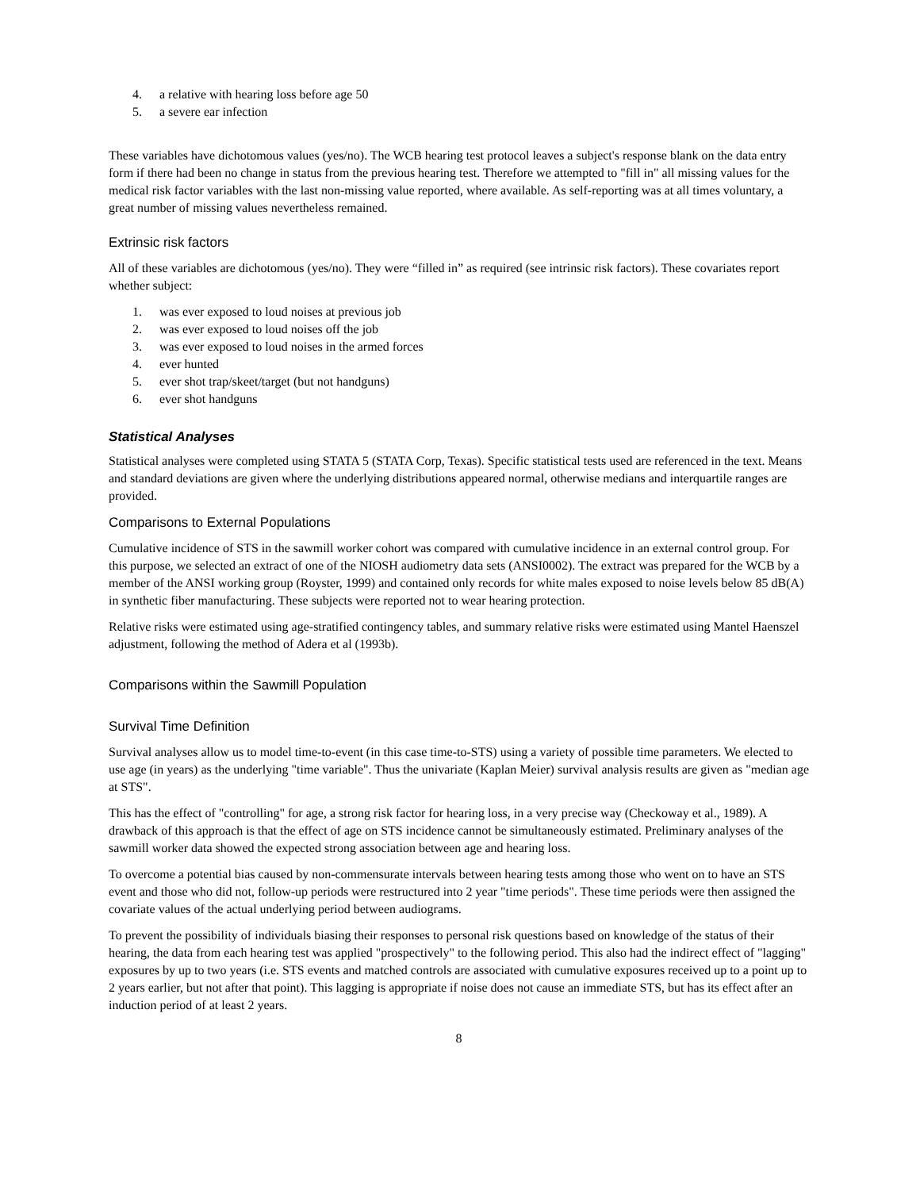4. a relative with hearing loss before age 50
5. a severe ear infection
These variables have dichotomous values (yes/no). The WCB hearing test protocol leaves a subject's response blank on the data entry form if there had been no change in status from the previous hearing test. Therefore we attempted to "fill in" all missing values for the medical risk factor variables with the last non-missing value reported, where available. As self-reporting was at all times voluntary, a great number of missing values nevertheless remained.
Extrinsic risk factors
All of these variables are dichotomous (yes/no). They were “filled in” as required (see intrinsic risk factors). These covariates report whether subject:
1. was ever exposed to loud noises at previous job
2. was ever exposed to loud noises off the job
3. was ever exposed to loud noises in the armed forces
4. ever hunted
5. ever shot trap/skeet/target (but not handguns)
6. ever shot handguns
Statistical Analyses
Statistical analyses were completed using STATA 5 (STATA Corp, Texas). Specific statistical tests used are referenced in the text. Means and standard deviations are given where the underlying distributions appeared normal, otherwise medians and interquartile ranges are provided.
Comparisons to External Populations
Cumulative incidence of STS in the sawmill worker cohort was compared with cumulative incidence in an external control group. For this purpose, we selected an extract of one of the NIOSH audiometry data sets (ANSI0002). The extract was prepared for the WCB by a member of the ANSI working group (Royster, 1999) and contained only records for white males exposed to noise levels below 85 dB(A) in synthetic fiber manufacturing. These subjects were reported not to wear hearing protection.
Relative risks were estimated using age-stratified contingency tables, and summary relative risks were estimated using Mantel Haenszel adjustment, following the method of Adera et al (1993b).
Comparisons within the Sawmill Population
Survival Time Definition
Survival analyses allow us to model time-to-event (in this case time-to-STS) using a variety of possible time parameters. We elected to use age (in years) as the underlying "time variable". Thus the univariate (Kaplan Meier) survival analysis results are given as "median age at STS".
This has the effect of "controlling" for age, a strong risk factor for hearing loss, in a very precise way (Checkoway et al., 1989). A drawback of this approach is that the effect of age on STS incidence cannot be simultaneously estimated. Preliminary analyses of the sawmill worker data showed the expected strong association between age and hearing loss.
To overcome a potential bias caused by non-commensurate intervals between hearing tests among those who went on to have an STS event and those who did not, follow-up periods were restructured into 2 year "time periods". These time periods were then assigned the covariate values of the actual underlying period between audiograms.
To prevent the possibility of individuals biasing their responses to personal risk questions based on knowledge of the status of their hearing, the data from each hearing test was applied "prospectively" to the following period. This also had the indirect effect of "lagging" exposures by up to two years (i.e. STS events and matched controls are associated with cumulative exposures received up to a point up to 2 years earlier, but not after that point). This lagging is appropriate if noise does not cause an immediate STS, but has its effect after an induction period of at least 2 years.
8